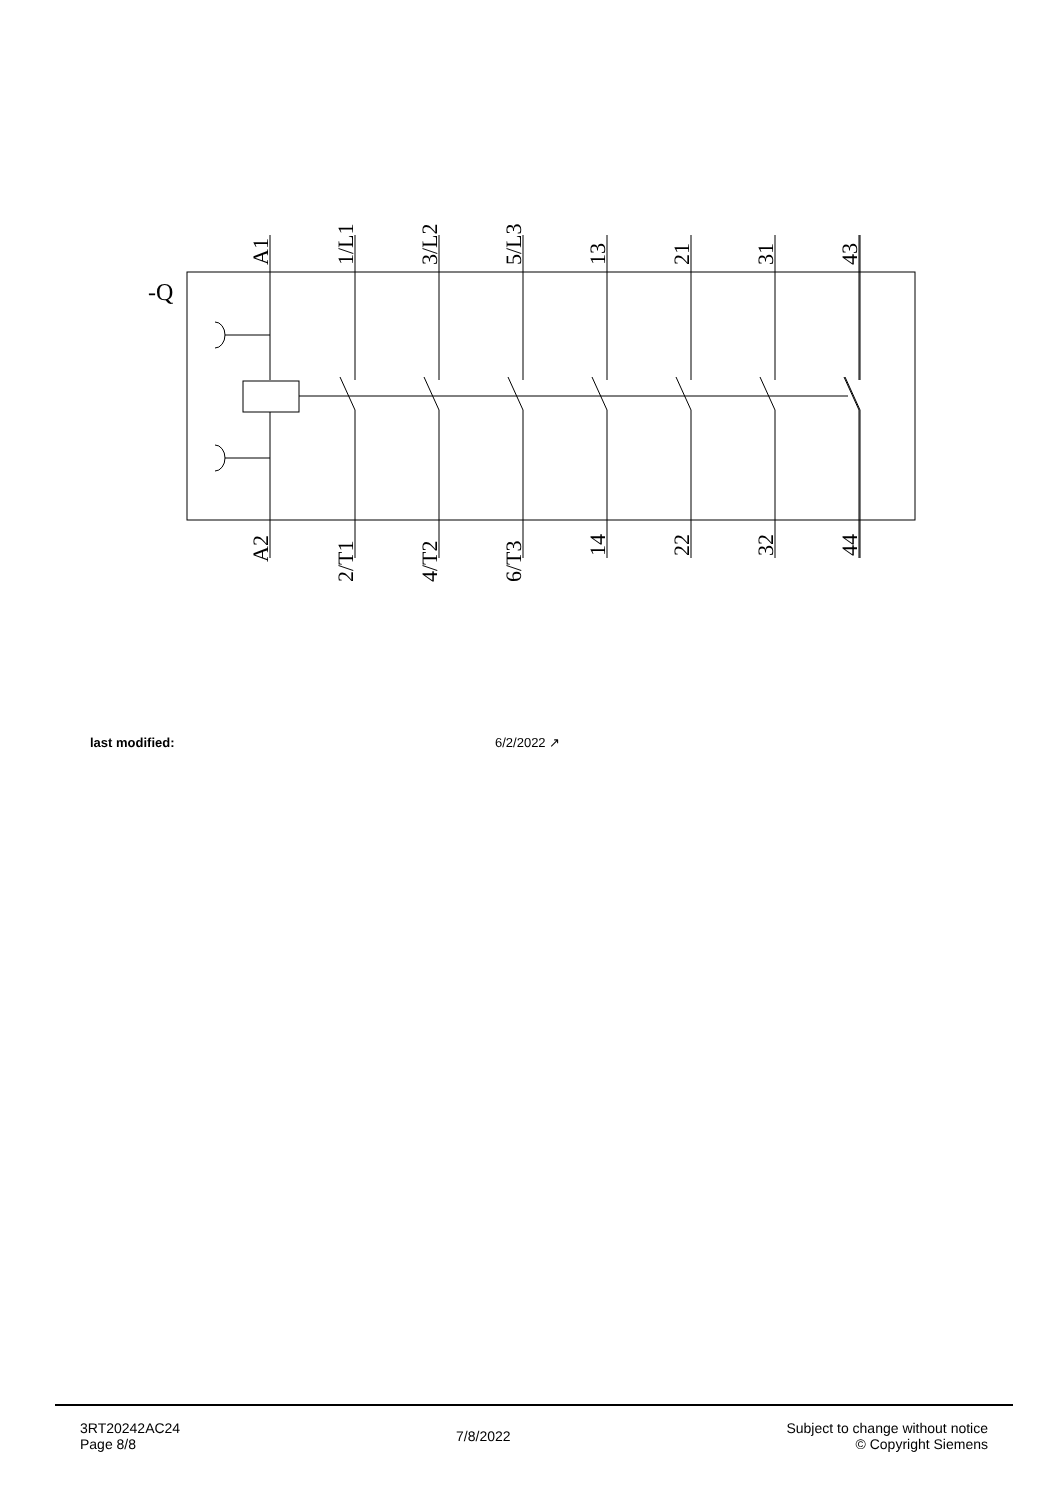-Q
A1
1/L1
3/L2
5/L3
13
21
31
43
A2
2/T1
4/T2
6/T3
14
22
32
44
last modified: 6/2/2022 ↗
3RT20242AC24
Page 8/8
7/8/2022
Subject to change without notice
© Copyright Siemens